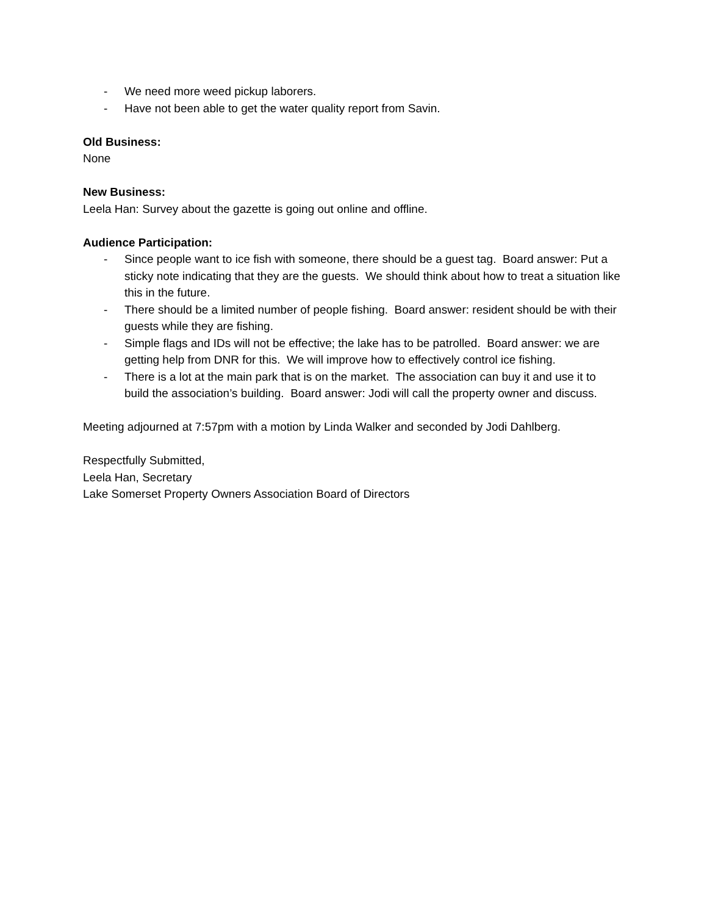- We need more weed pickup laborers.
- Have not been able to get the water quality report from Savin.
Old Business:
None
New Business:
Leela Han: Survey about the gazette is going out online and offline.
Audience Participation:
- Since people want to ice fish with someone, there should be a guest tag. Board answer: Put a sticky note indicating that they are the guests. We should think about how to treat a situation like this in the future.
- There should be a limited number of people fishing. Board answer: resident should be with their guests while they are fishing.
- Simple flags and IDs will not be effective; the lake has to be patrolled. Board answer: we are getting help from DNR for this. We will improve how to effectively control ice fishing.
- There is a lot at the main park that is on the market. The association can buy it and use it to build the association’s building. Board answer: Jodi will call the property owner and discuss.
Meeting adjourned at 7:57pm with a motion by Linda Walker and seconded by Jodi Dahlberg.
Respectfully Submitted,
Leela Han, Secretary
Lake Somerset Property Owners Association Board of Directors